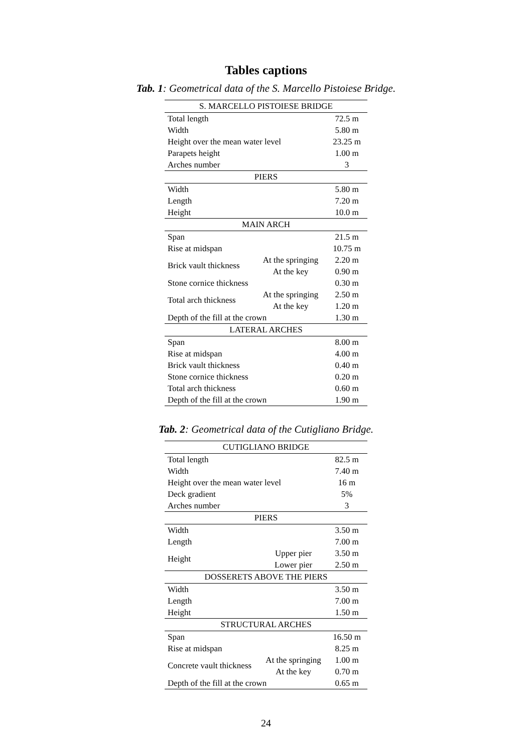Tables captions
Tab. 1: Geometrical data of the S. Marcello Pistoiese Bridge.
| S. MARCELLO PISTOIESE BRIDGE | | |
| --- | --- | --- |
| Total length | | 72.5 m |
| Width | | 5.80 m |
| Height over the mean water level | | 23.25 m |
| Parapets height | | 1.00 m |
| Arches number | | 3 |
| PIERS | | |
| Width | | 5.80 m |
| Length | | 7.20 m |
| Height | | 10.0 m |
| MAIN ARCH | | |
| Span | | 21.5 m |
| Rise at midspan | | 10.75 m |
| Brick vault thickness | At the springing | 2.20 m |
| | At the key | 0.90 m |
| Stone cornice thickness | | 0.30 m |
| Total arch thickness | At the springing | 2.50 m |
| | At the key | 1.20 m |
| Depth of the fill at the crown | | 1.30 m |
| LATERAL ARCHES | | |
| Span | | 8.00 m |
| Rise at midspan | | 4.00 m |
| Brick vault thickness | | 0.40 m |
| Stone cornice thickness | | 0.20 m |
| Total arch thickness | | 0.60 m |
| Depth of the fill at the crown | | 1.90 m |
Tab. 2: Geometrical data of the Cutigliano Bridge.
| CUTIGLIANO BRIDGE | | |
| --- | --- | --- |
| Total length | | 82.5 m |
| Width | | 7.40 m |
| Height over the mean water level | | 16 m |
| Deck gradient | | 5% |
| Arches number | | 3 |
| PIERS | | |
| Width | | 3.50 m |
| Length | | 7.00 m |
| Height | Upper pier | 3.50 m |
| | Lower pier | 2.50 m |
| DOSSERETS ABOVE THE PIERS | | |
| Width | | 3.50 m |
| Length | | 7.00 m |
| Height | | 1.50 m |
| STRUCTURAL ARCHES | | |
| Span | | 16.50 m |
| Rise at midspan | | 8.25 m |
| Concrete vault thickness | At the springing | 1.00 m |
| | At the key | 0.70 m |
| Depth of the fill at the crown | | 0.65 m |
24